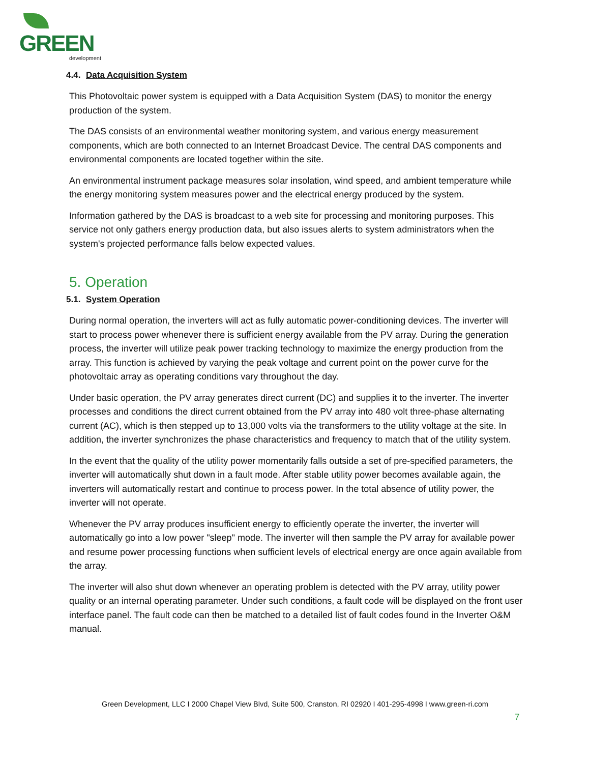GREEN
development
4.4. Data Acquisition System
This Photovoltaic power system is equipped with a Data Acquisition System (DAS) to monitor the energy production of the system.
The DAS consists of an environmental weather monitoring system, and various energy measurement components, which are both connected to an Internet Broadcast Device. The central DAS components and environmental components are located together within the site.
An environmental instrument package measures solar insolation, wind speed, and ambient temperature while the energy monitoring system measures power and the electrical energy produced by the system.
Information gathered by the DAS is broadcast to a web site for processing and monitoring purposes. This service not only gathers energy production data, but also issues alerts to system administrators when the system's projected performance falls below expected values.
5. Operation
5.1. System Operation
During normal operation, the inverters will act as fully automatic power-conditioning devices. The inverter will start to process power whenever there is sufficient energy available from the PV array. During the generation process, the inverter will utilize peak power tracking technology to maximize the energy production from the array. This function is achieved by varying the peak voltage and current point on the power curve for the photovoltaic array as operating conditions vary throughout the day.
Under basic operation, the PV array generates direct current (DC) and supplies it to the inverter. The inverter processes and conditions the direct current obtained from the PV array into 480 volt three-phase alternating current (AC), which is then stepped up to 13,000 volts via the transformers to the utility voltage at the site. In addition, the inverter synchronizes the phase characteristics and frequency to match that of the utility system.
In the event that the quality of the utility power momentarily falls outside a set of pre-specified parameters, the inverter will automatically shut down in a fault mode. After stable utility power becomes available again, the inverters will automatically restart and continue to process power. In the total absence of utility power, the inverter will not operate.
Whenever the PV array produces insufficient energy to efficiently operate the inverter, the inverter will automatically go into a low power "sleep" mode. The inverter will then sample the PV array for available power and resume power processing functions when sufficient levels of electrical energy are once again available from the array.
The inverter will also shut down whenever an operating problem is detected with the PV array, utility power quality or an internal operating parameter. Under such conditions, a fault code will be displayed on the front user interface panel. The fault code can then be matched to a detailed list of fault codes found in the Inverter O&M manual.
Green Development, LLC I 2000 Chapel View Blvd, Suite 500, Cranston, RI 02920 I 401-295-4998 I www.green-ri.com
7